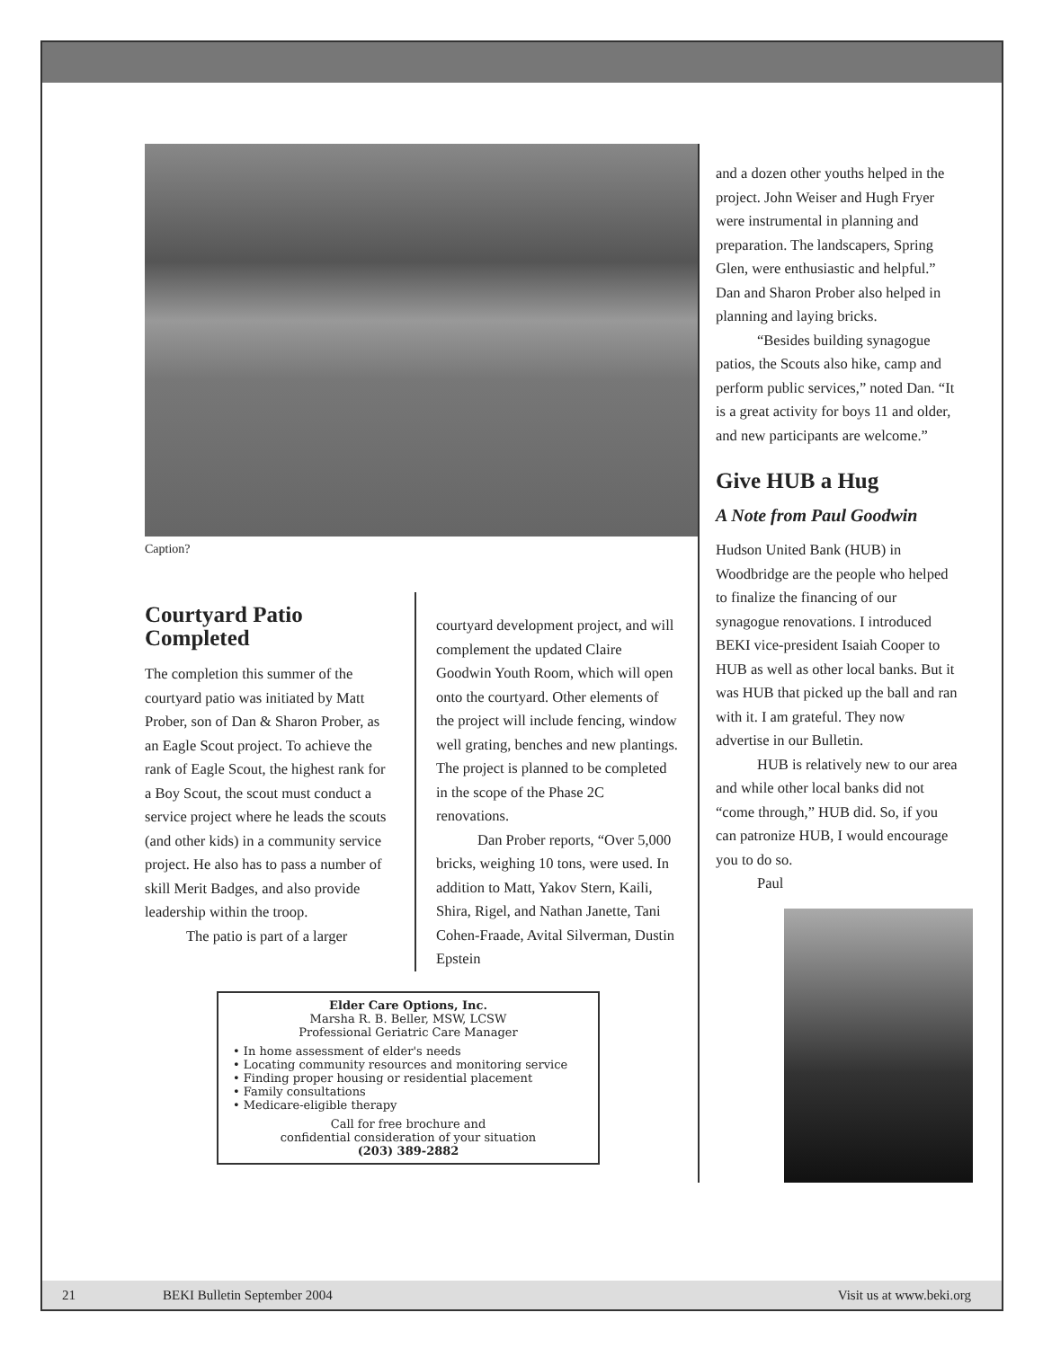Caption?
Courtyard Patio Completed
The completion this summer of the courtyard patio was initiated by Matt Prober, son of Dan & Sharon Prober, as an Eagle Scout project. To achieve the rank of Eagle Scout, the highest rank for a Boy Scout, the scout must conduct a service project where he leads the scouts (and other kids) in a community service project. He also has to pass a number of skill Merit Badges, and also provide leadership within the troop.
The patio is part of a larger
courtyard development project, and will complement the updated Claire Goodwin Youth Room, which will open onto the courtyard. Other elements of the project will include fencing, window well grating, benches and new plantings. The project is planned to be completed in the scope of the Phase 2C renovations.
Dan Prober reports, “Over 5,000 bricks, weighing 10 tons, were used. In addition to Matt, Yakov Stern, Kaili, Shira, Rigel, and Nathan Janette, Tani Cohen-Fraade, Avital Silverman, Dustin Epstein
Elder Care Options, Inc.
Marsha R. B. Beller, MSW, LCSW
Professional Geriatric Care Manager
• In home assessment of elder's needs
• Locating community resources and monitoring service
• Finding proper housing or residential placement
• Family consultations
• Medicare-eligible therapy
Call for free brochure and
confidential consideration of your situation
(203) 389-2882
and a dozen other youths helped in the project. John Weiser and Hugh Fryer were instrumental in planning and preparation. The landscapers, Spring Glen, were enthusiastic and helpful.” Dan and Sharon Prober also helped in planning and laying bricks.
“Besides building synagogue patios, the Scouts also hike, camp and perform public services,” noted Dan. “It is a great activity for boys 11 and older, and new participants are welcome.”
Give HUB a Hug
A Note from Paul Goodwin
Hudson United Bank (HUB) in Woodbridge are the people who helped to finalize the financing of our synagogue renovations. I introduced BEKI vice-president Isaiah Cooper to HUB as well as other local banks. But it was HUB that picked up the ball and ran with it. I am grateful. They now advertise in our Bulletin.
HUB is relatively new to our area and while other local banks did not “come through,” HUB did. So, if you can patronize HUB, I would encourage you to do so.
Paul
21 BEKI Bulletin September 2004 Visit us at www.beki.org